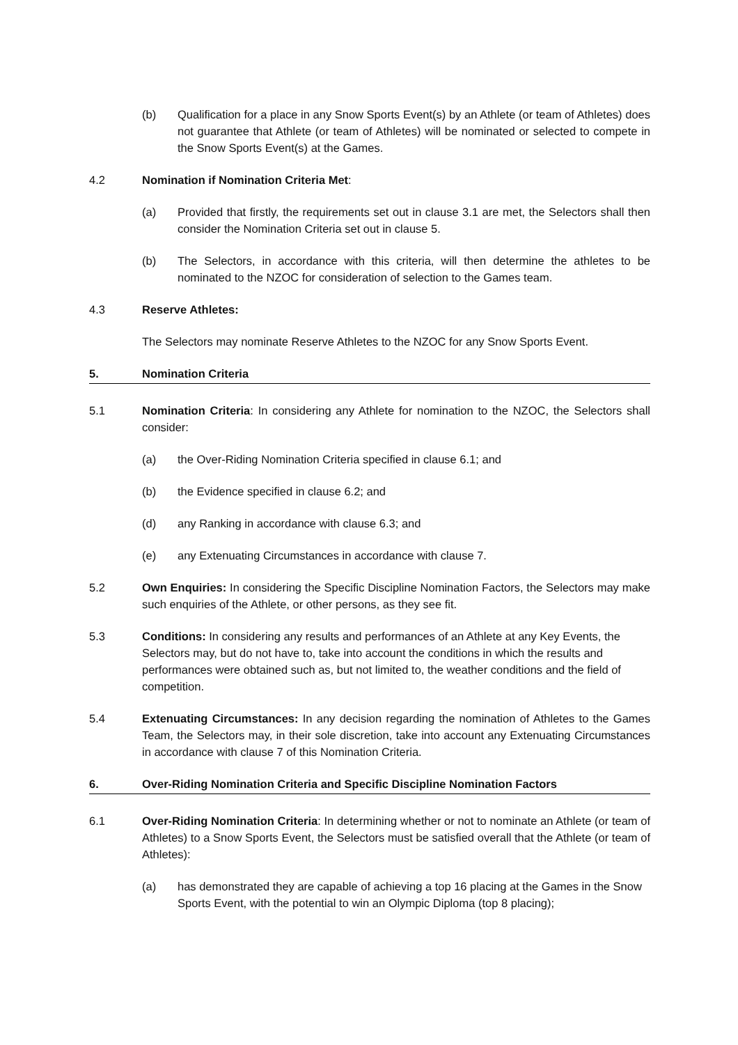(b) Qualification for a place in any Snow Sports Event(s) by an Athlete (or team of Athletes) does not guarantee that Athlete (or team of Athletes) will be nominated or selected to compete in the Snow Sports Event(s) at the Games.
4.2 Nomination if Nomination Criteria Met:
(a) Provided that firstly, the requirements set out in clause 3.1 are met, the Selectors shall then consider the Nomination Criteria set out in clause 5.
(b) The Selectors, in accordance with this criteria, will then determine the athletes to be nominated to the NZOC for consideration of selection to the Games team.
4.3 Reserve Athletes:
The Selectors may nominate Reserve Athletes to the NZOC for any Snow Sports Event.
5. Nomination Criteria
5.1 Nomination Criteria: In considering any Athlete for nomination to the NZOC, the Selectors shall consider:
(a) the Over-Riding Nomination Criteria specified in clause 6.1; and
(b) the Evidence specified in clause 6.2; and
(d) any Ranking in accordance with clause 6.3; and
(e) any Extenuating Circumstances in accordance with clause 7.
5.2 Own Enquiries: In considering the Specific Discipline Nomination Factors, the Selectors may make such enquiries of the Athlete, or other persons, as they see fit.
5.3 Conditions: In considering any results and performances of an Athlete at any Key Events, the Selectors may, but do not have to, take into account the conditions in which the results and performances were obtained such as, but not limited to, the weather conditions and the field of competition.
5.4 Extenuating Circumstances: In any decision regarding the nomination of Athletes to the Games Team, the Selectors may, in their sole discretion, take into account any Extenuating Circumstances in accordance with clause 7 of this Nomination Criteria.
6. Over-Riding Nomination Criteria and Specific Discipline Nomination Factors
6.1 Over-Riding Nomination Criteria: In determining whether or not to nominate an Athlete (or team of Athletes) to a Snow Sports Event, the Selectors must be satisfied overall that the Athlete (or team of Athletes):
(a) has demonstrated they are capable of achieving a top 16 placing at the Games in the Snow Sports Event, with the potential to win an Olympic Diploma (top 8 placing);